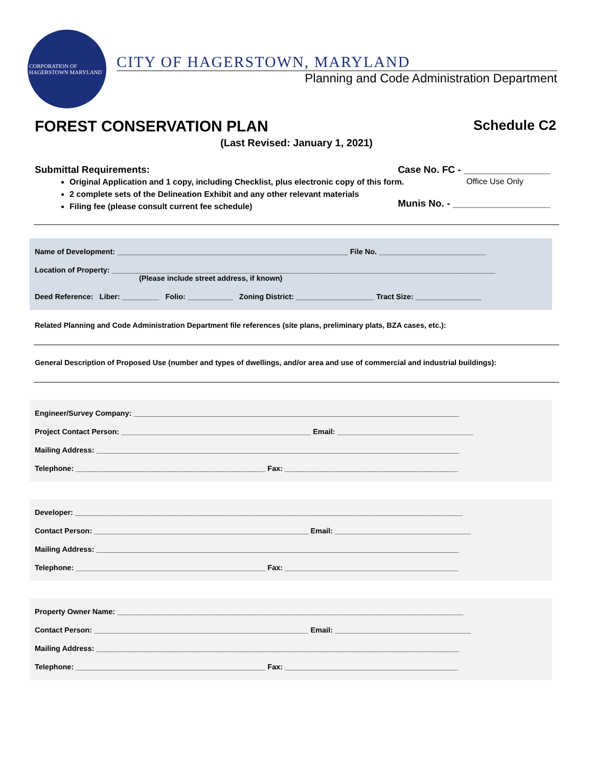CORPORATION OF HAGERSTOWN MARYLAND
CITY OF HAGERSTOWN, MARYLAND
Planning and Code Administration Department
FOREST CONSERVATION PLAN Schedule C2
(Last Revised: January 1, 2021)
Submittal Requirements:
Original Application and 1 copy, including Checklist, plus electronic copy of this form.
2 complete sets of the Delineation Exhibit and any other relevant materials
Filing fee (please consult current fee schedule)
Case No. FC - ________________
Office Use Only
Munis No. - __________________
Name of Development: ________________________________________________________ File No. __________________________
Location of Property: _____________________________________________________________________________________________
(Please include street address, if known)
Deed Reference: Liber: _________ Folio: ___________ Zoning District: ___________________ Tract Size: ________________
Related Planning and Code Administration Department file references (site plans, preliminary plats, BZA cases, etc.):
General Description of Proposed Use (number and types of dwellings, and/or area and use of commercial and industrial buildings):
Engineer/Survey Company: _______________________________________________________________________________
Project Contact Person: ______________________________________________ Email: _________________________________
Mailing Address: ________________________________________________________________________________________
Telephone: ______________________________________________ Fax: __________________________________________
Developer: ______________________________________________________________________________________________
Contact Person: ____________________________________________________ Email: _________________________________
Mailing Address: ________________________________________________________________________________________
Telephone: ______________________________________________ Fax: __________________________________________
Property Owner Name: ____________________________________________________________________________________
Contact Person: ____________________________________________________ Email: _________________________________
Mailing Address: ________________________________________________________________________________________
Telephone: ______________________________________________ Fax: __________________________________________